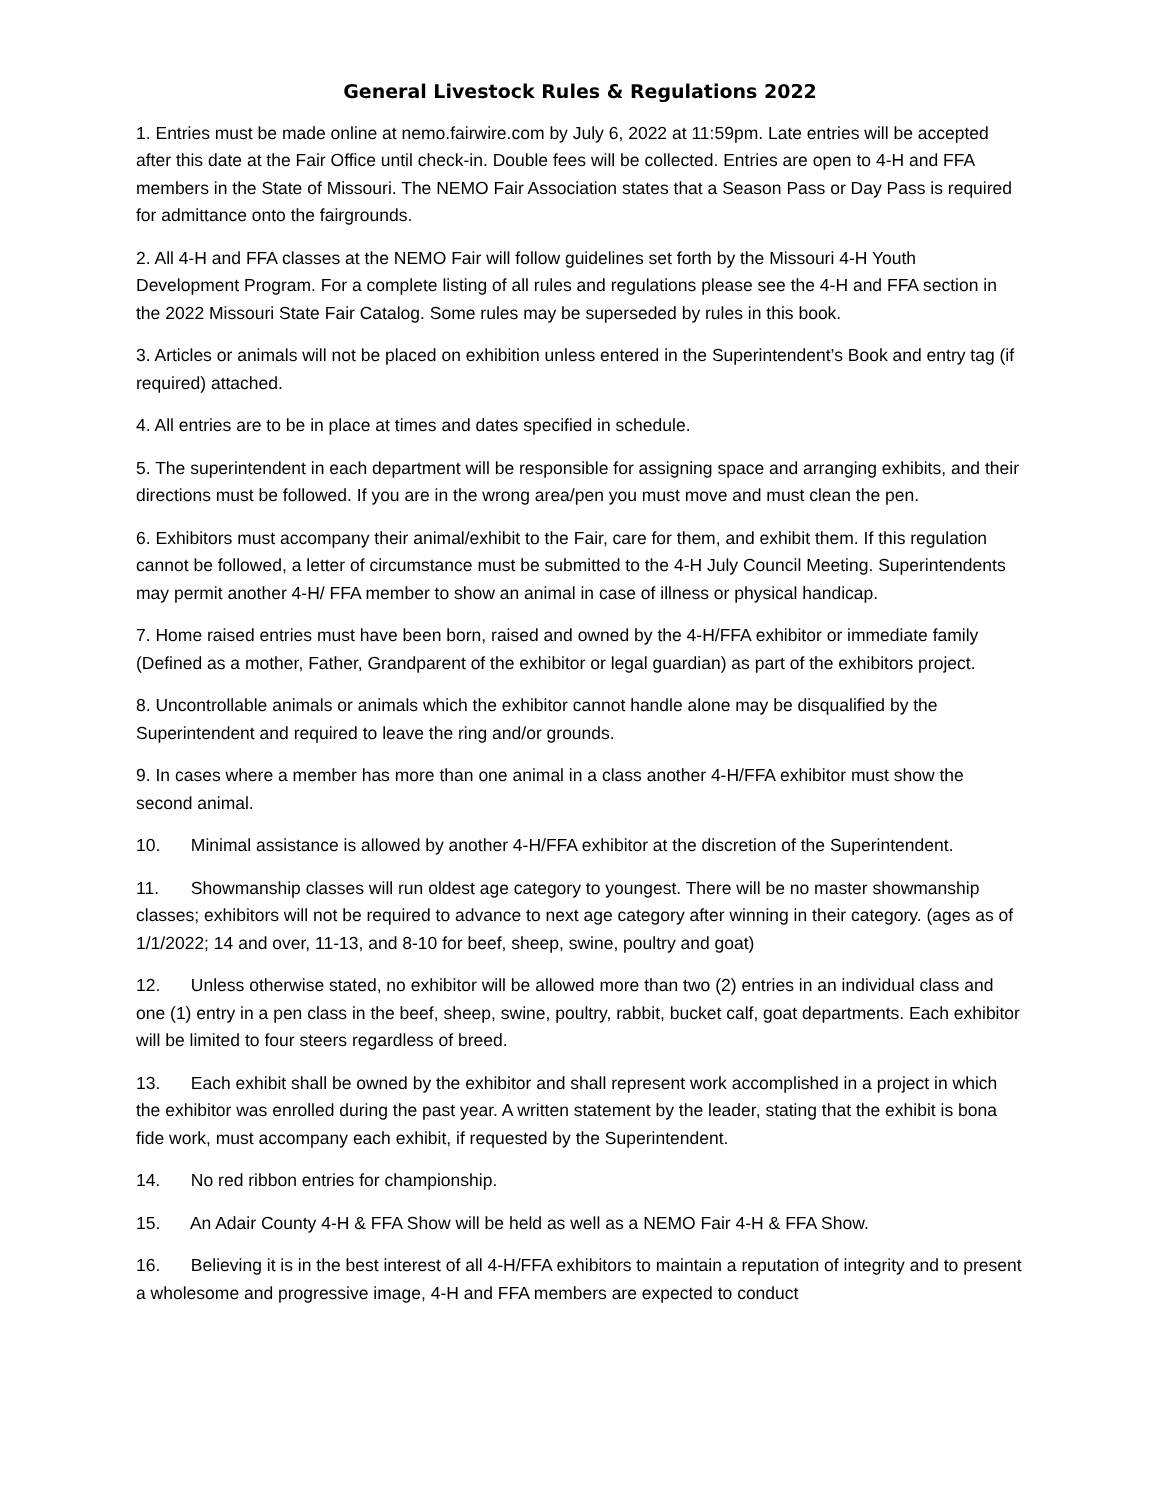General Livestock Rules & Regulations 2022
1. Entries must be made online at nemo.fairwire.com by July 6, 2022 at 11:59pm. Late entries will be accepted after this date at the Fair Office until check-in. Double fees will be collected. Entries are open to 4-H and FFA members in the State of Missouri. The NEMO Fair Association states that a Season Pass or Day Pass is required for admittance onto the fairgrounds.
2. All 4-H and FFA classes at the NEMO Fair will follow guidelines set forth by the Missouri 4-H Youth Development Program. For a complete listing of all rules and regulations please see the 4-H and FFA section in the 2022 Missouri State Fair Catalog. Some rules may be superseded by rules in this book.
3. Articles or animals will not be placed on exhibition unless entered in the Superintendent’s Book and entry tag (if required) attached.
4. All entries are to be in place at times and dates specified in schedule.
5. The superintendent in each department will be responsible for assigning space and arranging exhibits, and their directions must be followed. If you are in the wrong area/pen you must move and must clean the pen.
6. Exhibitors must accompany their animal/exhibit to the Fair, care for them, and exhibit them. If this regulation cannot be followed, a letter of circumstance must be submitted to the 4-H July Council Meeting. Superintendents may permit another 4-H/ FFA member to show an animal in case of illness or physical handicap.
7. Home raised entries must have been born, raised and owned by the 4-H/FFA exhibitor or immediate family (Defined as a mother, Father, Grandparent of the exhibitor or legal guardian) as part of the exhibitors project.
8. Uncontrollable animals or animals which the exhibitor cannot handle alone may be disqualified by the Superintendent and required to leave the ring and/or grounds.
9. In cases where a member has more than one animal in a class another 4-H/FFA exhibitor must show the second animal.
10. Minimal assistance is allowed by another 4-H/FFA exhibitor at the discretion of the Superintendent.
11. Showmanship classes will run oldest age category to youngest. There will be no master showmanship classes; exhibitors will not be required to advance to next age category after winning in their category. (ages as of 1/1/2022; 14 and over, 11-13, and 8-10 for beef, sheep, swine, poultry and goat)
12. Unless otherwise stated, no exhibitor will be allowed more than two (2) entries in an individual class and one (1) entry in a pen class in the beef, sheep, swine, poultry, rabbit, bucket calf, goat departments. Each exhibitor will be limited to four steers regardless of breed.
13. Each exhibit shall be owned by the exhibitor and shall represent work accomplished in a project in which the exhibitor was enrolled during the past year. A written statement by the leader, stating that the exhibit is bona fide work, must accompany each exhibit, if requested by the Superintendent.
14. No red ribbon entries for championship.
15. An Adair County 4-H & FFA Show will be held as well as a NEMO Fair 4-H & FFA Show.
16. Believing it is in the best interest of all 4-H/FFA exhibitors to maintain a reputation of integrity and to present a wholesome and progressive image, 4-H and FFA members are expected to conduct